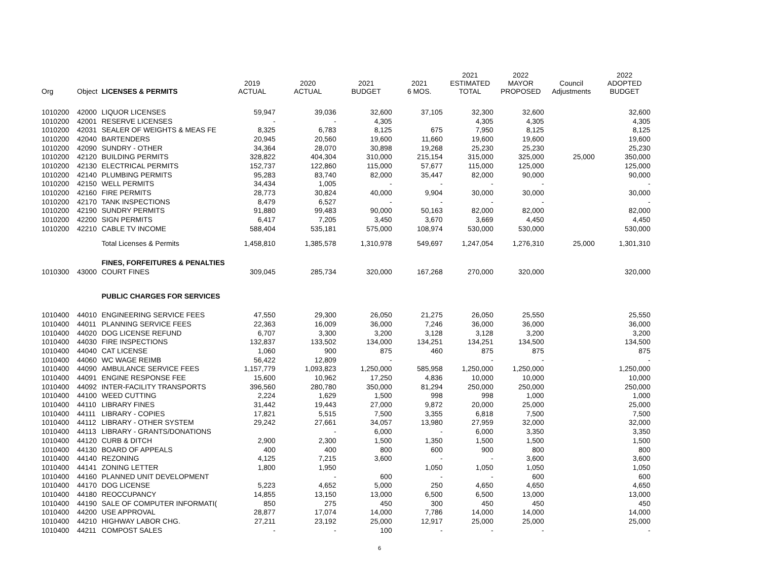| Org | Object | LICENSES & PERMITS | 2019 ACTUAL | 2020 ACTUAL | 2021 BUDGET | 2021 6 MOS. | 2021 ESTIMATED TOTAL | 2022 MAYOR PROPOSED | Council Adjustments | 2022 ADOPTED BUDGET |
| --- | --- | --- | --- | --- | --- | --- | --- | --- | --- | --- |
| 1010200 | 42000 | LIQUOR LICENSES | 59,947 | 39,036 | 32,600 | 37,105 | 32,300 | 32,600 | | 32,600 |
| 1010200 | 42001 | RESERVE LICENSES | - | - | 4,305 | | 4,305 | 4,305 | | 4,305 |
| 1010200 | 42031 | SEALER OF WEIGHTS & MEAS FE | 8,325 | 6,783 | 8,125 | 675 | 7,950 | 8,125 | | 8,125 |
| 1010200 | 42040 | BARTENDERS | 20,945 | 20,560 | 19,600 | 11,660 | 19,600 | 19,600 | | 19,600 |
| 1010200 | 42090 | SUNDRY - OTHER | 34,364 | 28,070 | 30,898 | 19,268 | 25,230 | 25,230 | | 25,230 |
| 1010200 | 42120 | BUILDING PERMITS | 328,822 | 404,304 | 310,000 | 215,154 | 315,000 | 325,000 | 25,000 | 350,000 |
| 1010200 | 42130 | ELECTRICAL PERMITS | 152,737 | 122,860 | 115,000 | 57,677 | 115,000 | 125,000 | | 125,000 |
| 1010200 | 42140 | PLUMBING PERMITS | 95,283 | 83,740 | 82,000 | 35,447 | 82,000 | 90,000 | | 90,000 |
| 1010200 | 42150 | WELL PERMITS | 34,434 | 1,005 | - | - | - | - | | - |
| 1010200 | 42160 | FIRE PERMITS | 28,773 | 30,824 | 40,000 | 9,904 | 30,000 | 30,000 | | 30,000 |
| 1010200 | 42170 | TANK INSPECTIONS | 8,479 | 6,527 | - | - | - | - | | - |
| 1010200 | 42190 | SUNDRY PERMITS | 91,880 | 99,483 | 90,000 | 50,163 | 82,000 | 82,000 | | 82,000 |
| 1010200 | 42200 | SIGN PERMITS | 6,417 | 7,205 | 3,450 | 3,670 | 3,669 | 4,450 | | 4,450 |
| 1010200 | 42210 | CABLE TV INCOME | 588,404 | 535,181 | 575,000 | 108,974 | 530,000 | 530,000 | | 530,000 |
| | | Total Licenses & Permits | 1,458,810 | 1,385,578 | 1,310,978 | 549,697 | 1,247,054 | 1,276,310 | 25,000 | 1,301,310 |
| | | FINES, FORFEITURES & PENALTIES | | | | | | | | |
| 1010300 | 43000 | COURT FINES | 309,045 | 285,734 | 320,000 | 167,268 | 270,000 | 320,000 | | 320,000 |
| | | PUBLIC CHARGES FOR SERVICES | | | | | | | | |
| 1010400 | 44010 | ENGINEERING SERVICE FEES | 47,550 | 29,300 | 26,050 | 21,275 | 26,050 | 25,550 | | 25,550 |
| 1010400 | 44011 | PLANNING SERVICE FEES | 22,363 | 16,009 | 36,000 | 7,246 | 36,000 | 36,000 | | 36,000 |
| 1010400 | 44020 | DOG LICENSE REFUND | 6,707 | 3,300 | 3,200 | 3,128 | 3,128 | 3,200 | | 3,200 |
| 1010400 | 44030 | FIRE INSPECTIONS | 132,837 | 133,502 | 134,000 | 134,251 | 134,251 | 134,500 | | 134,500 |
| 1010400 | 44040 | CAT LICENSE | 1,060 | 900 | 875 | 460 | 875 | 875 | | 875 |
| 1010400 | 44060 | WC WAGE REIMB | 56,422 | 12,809 | - | | - | - | | - |
| 1010400 | 44090 | AMBULANCE SERVICE FEES | 1,157,779 | 1,093,823 | 1,250,000 | 585,958 | 1,250,000 | 1,250,000 | | 1,250,000 |
| 1010400 | 44091 | ENGINE RESPONSE FEE | 15,600 | 10,962 | 17,250 | 4,836 | 10,000 | 10,000 | | 10,000 |
| 1010400 | 44092 | INTER-FACILITY TRANSPORTS | 396,560 | 280,780 | 350,000 | 81,294 | 250,000 | 250,000 | | 250,000 |
| 1010400 | 44100 | WEED CUTTING | 2,224 | 1,629 | 1,500 | 998 | 998 | 1,000 | | 1,000 |
| 1010400 | 44110 | LIBRARY FINES | 31,442 | 19,443 | 27,000 | 9,872 | 20,000 | 25,000 | | 25,000 |
| 1010400 | 44111 | LIBRARY - COPIES | 17,821 | 5,515 | 7,500 | 3,355 | 6,818 | 7,500 | | 7,500 |
| 1010400 | 44112 | LIBRARY - OTHER SYSTEM | 29,242 | 27,661 | 34,057 | 13,980 | 27,959 | 32,000 | | 32,000 |
| 1010400 | 44113 | LIBRARY - GRANTS/DONATIONS | | - | 6,000 | - | 6,000 | 3,350 | | 3,350 |
| 1010400 | 44120 | CURB & DITCH | 2,900 | 2,300 | 1,500 | 1,350 | 1,500 | 1,500 | | 1,500 |
| 1010400 | 44130 | BOARD OF APPEALS | 400 | 400 | 800 | 600 | 900 | 800 | | 800 |
| 1010400 | 44140 | REZONING | 4,125 | 7,215 | 3,600 | - | - | 3,600 | | 3,600 |
| 1010400 | 44141 | ZONING LETTER | 1,800 | 1,950 | | 1,050 | 1,050 | 1,050 | | 1,050 |
| 1010400 | 44160 | PLANNED UNIT DEVELOPMENT | | - | 600 | - | - | 600 | | 600 |
| 1010400 | 44170 | DOG LICENSE | 5,223 | 4,652 | 5,000 | 250 | 4,650 | 4,650 | | 4,650 |
| 1010400 | 44180 | REOCCUPANCY | 14,855 | 13,150 | 13,000 | 6,500 | 6,500 | 13,000 | | 13,000 |
| 1010400 | 44190 | SALE OF COMPUTER INFORMATI( | 850 | 275 | 450 | 300 | 450 | 450 | | 450 |
| 1010400 | 44200 | USE APPROVAL | 28,877 | 17,074 | 14,000 | 7,786 | 14,000 | 14,000 | | 14,000 |
| 1010400 | 44210 | HIGHWAY LABOR CHG. | 27,211 | 23,192 | 25,000 | 12,917 | 25,000 | 25,000 | | 25,000 |
| 1010400 | 44211 | COMPOST SALES | - | - | 100 | - | - | - | | - |
6